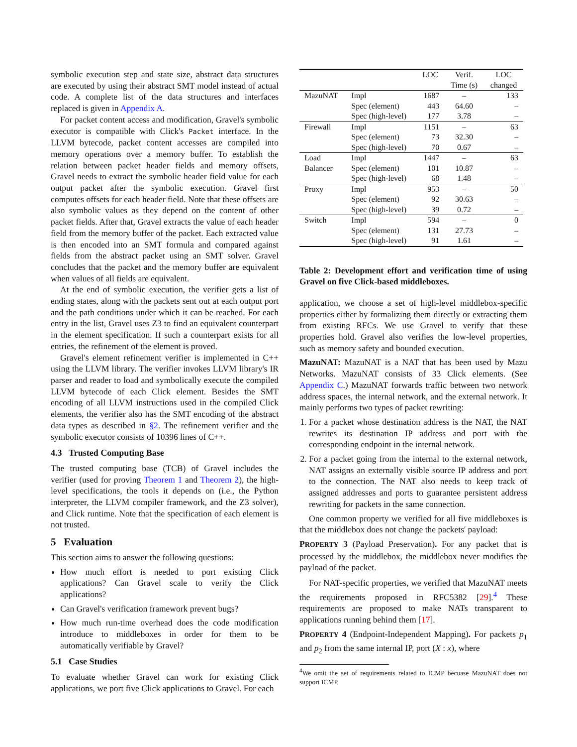symbolic execution step and state size, abstract data structures are executed by using their abstract SMT model instead of actual code. A complete list of the data structures and interfaces replaced is given in Appendix A.
For packet content access and modification, Gravel's symbolic executor is compatible with Click's Packet interface. In the LLVM bytecode, packet content accesses are compiled into memory operations over a memory buffer. To establish the relation between packet header fields and memory offsets, Gravel needs to extract the symbolic header field value for each output packet after the symbolic execution. Gravel first computes offsets for each header field. Note that these offsets are also symbolic values as they depend on the content of other packet fields. After that, Gravel extracts the value of each header field from the memory buffer of the packet. Each extracted value is then encoded into an SMT formula and compared against fields from the abstract packet using an SMT solver. Gravel concludes that the packet and the memory buffer are equivalent when values of all fields are equivalent.
At the end of symbolic execution, the verifier gets a list of ending states, along with the packets sent out at each output port and the path conditions under which it can be reached. For each entry in the list, Gravel uses Z3 to find an equivalent counterpart in the element specification. If such a counterpart exists for all entries, the refinement of the element is proved.
Gravel's element refinement verifier is implemented in C++ using the LLVM library. The verifier invokes LLVM library's IR parser and reader to load and symbolically execute the compiled LLVM bytecode of each Click element. Besides the SMT encoding of all LLVM instructions used in the compiled Click elements, the verifier also has the SMT encoding of the abstract data types as described in §2. The refinement verifier and the symbolic executor consists of 10396 lines of C++.
4.3 Trusted Computing Base
The trusted computing base (TCB) of Gravel includes the verifier (used for proving Theorem 1 and Theorem 2), the high-level specifications, the tools it depends on (i.e., the Python interpreter, the LLVM compiler framework, and the Z3 solver), and Click runtime. Note that the specification of each element is not trusted.
5 Evaluation
This section aims to answer the following questions:
How much effort is needed to port existing Click applications? Can Gravel scale to verify the Click applications?
Can Gravel's verification framework prevent bugs?
How much run-time overhead does the code modification introduce to middleboxes in order for them to be automatically verifiable by Gravel?
5.1 Case Studies
To evaluate whether Gravel can work for existing Click applications, we port five Click applications to Gravel. For each
| | | LOC | Verif. Time (s) | LOC changed |
| --- | --- | --- | --- | --- |
| MazuNAT | Impl | 1687 | – | 133 |
| | Spec (element) | 443 | 64.60 | – |
| | Spec (high-level) | 177 | 3.78 | – |
| Firewall | Impl | 1151 | – | 63 |
| | Spec (element) | 73 | 32.30 | – |
| | Spec (high-level) | 70 | 0.67 | – |
| Load Balancer | Impl | 1447 | – | 63 |
| | Spec (element) | 101 | 10.87 | – |
| | Spec (high-level) | 68 | 1.48 | – |
| Proxy | Impl | 953 | – | 50 |
| | Spec (element) | 92 | 30.63 | – |
| | Spec (high-level) | 39 | 0.72 | – |
| Switch | Impl | 594 | – | 0 |
| | Spec (element) | 131 | 27.73 | – |
| | Spec (high-level) | 91 | 1.61 | – |
Table 2: Development effort and verification time of using Gravel on five Click-based middleboxes.
application, we choose a set of high-level middlebox-specific properties either by formalizing them directly or extracting them from existing RFCs. We use Gravel to verify that these properties hold. Gravel also verifies the low-level properties, such as memory safety and bounded execution.
MazuNAT: MazuNAT is a NAT that has been used by Mazu Networks. MazuNAT consists of 33 Click elements. (See Appendix C.) MazuNAT forwards traffic between two network address spaces, the internal network, and the external network. It mainly performs two types of packet rewriting:
1. For a packet whose destination address is the NAT, the NAT rewrites its destination IP address and port with the corresponding endpoint in the internal network.
2. For a packet going from the internal to the external network, NAT assigns an externally visible source IP address and port to the connection. The NAT also needs to keep track of assigned addresses and ports to guarantee persistent address rewriting for packets in the same connection.
One common property we verified for all five middleboxes is that the middlebox does not change the packets' payload:
PROPERTY 3 (Payload Preservation). For any packet that is processed by the middlebox, the middlebox never modifies the payload of the packet.
For NAT-specific properties, we verified that MazuNAT meets the requirements proposed in RFC5382 [29].<sup>4</sup> These requirements are proposed to make NATs transparent to applications running behind them [17].
PROPERTY 4 (Endpoint-Independent Mapping). For packets p<sub>1</sub> and p<sub>2</sub> from the same internal IP, port (X : x), where
<sup>4</sup> We omit the set of requirements related to ICMP becuase MazuNAT does not support ICMP.